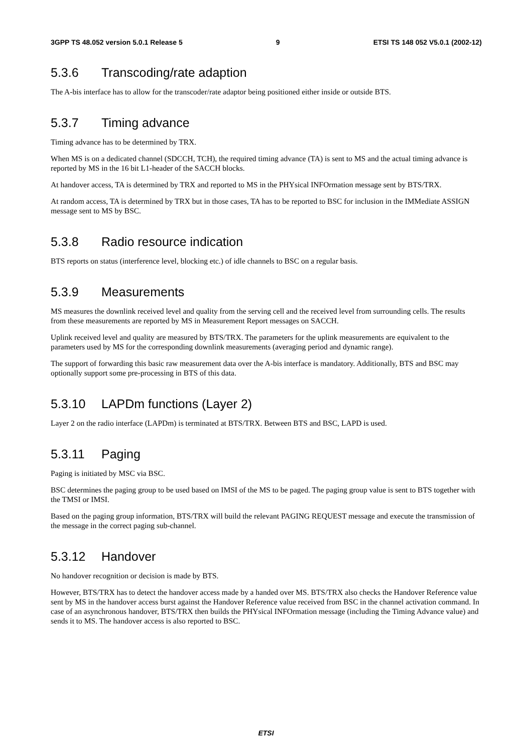3GPP TS 48.052 version 5.0.1 Release 5 9 ETSI TS 148 052 V5.0.1 (2002-12)
5.3.6 Transcoding/rate adaption
The A-bis interface has to allow for the transcoder/rate adaptor being positioned either inside or outside BTS.
5.3.7 Timing advance
Timing advance has to be determined by TRX.
When MS is on a dedicated channel (SDCCH, TCH), the required timing advance (TA) is sent to MS and the actual timing advance is reported by MS in the 16 bit L1-header of the SACCH blocks.
At handover access, TA is determined by TRX and reported to MS in the PHYsical INFOrmation message sent by BTS/TRX.
At random access, TA is determined by TRX but in those cases, TA has to be reported to BSC for inclusion in the IMMediate ASSIGN message sent to MS by BSC.
5.3.8 Radio resource indication
BTS reports on status (interference level, blocking etc.) of idle channels to BSC on a regular basis.
5.3.9 Measurements
MS measures the downlink received level and quality from the serving cell and the received level from surrounding cells. The results from these measurements are reported by MS in Measurement Report messages on SACCH.
Uplink received level and quality are measured by BTS/TRX. The parameters for the uplink measurements are equivalent to the parameters used by MS for the corresponding downlink measurements (averaging period and dynamic range).
The support of forwarding this basic raw measurement data over the A-bis interface is mandatory. Additionally, BTS and BSC may optionally support some pre-processing in BTS of this data.
5.3.10 LAPDm functions (Layer 2)
Layer 2 on the radio interface (LAPDm) is terminated at BTS/TRX. Between BTS and BSC, LAPD is used.
5.3.11 Paging
Paging is initiated by MSC via BSC.
BSC determines the paging group to be used based on IMSI of the MS to be paged. The paging group value is sent to BTS together with the TMSI or IMSI.
Based on the paging group information, BTS/TRX will build the relevant PAGING REQUEST message and execute the transmission of the message in the correct paging sub-channel.
5.3.12 Handover
No handover recognition or decision is made by BTS.
However, BTS/TRX has to detect the handover access made by a handed over MS. BTS/TRX also checks the Handover Reference value sent by MS in the handover access burst against the Handover Reference value received from BSC in the channel activation command. In case of an asynchronous handover, BTS/TRX then builds the PHYsical INFOrmation message (including the Timing Advance value) and sends it to MS. The handover access is also reported to BSC.
ETSI